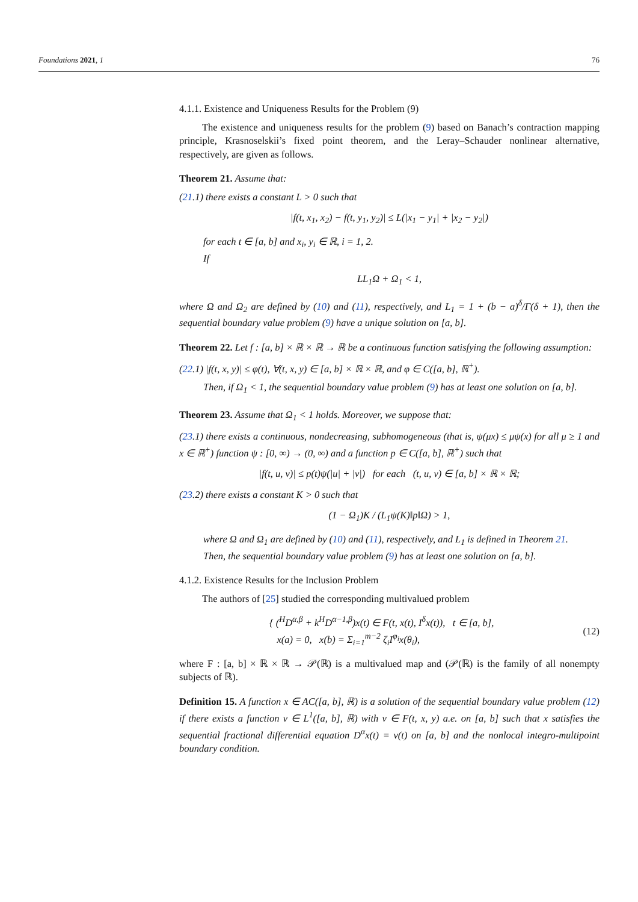Foundations 2021, 1 76
4.1.1. Existence and Uniqueness Results for the Problem (9)
The existence and uniqueness results for the problem (9) based on Banach’s contraction mapping principle, Krasnoselskii’s fixed point theorem, and the Leray–Schauder nonlinear alternative, respectively, are given as follows.
Theorem 21. Assume that:
(21.1) there exists a constant L > 0 such that
|f(t, x<sub>1</sub>, x<sub>2</sub>) − f(t, y<sub>1</sub>, y<sub>2</sub>)| ≤ L(|x<sub>1</sub> − y<sub>1</sub>| + |x<sub>2</sub> − y<sub>2</sub>|)
for each t ∈ [a, b] and x<sub>i</sub>, y<sub>i</sub> ∈ ℝ, i = 1, 2.
If
LL<sub>1</sub>Ω + Ω<sub>1</sub> < 1,
where Ω and Ω<sub>2</sub> are defined by (10) and (11), respectively, and L<sub>1</sub> = 1 + (b − a)<sup>δ</sup>/Γ(δ + 1), then the sequential boundary value problem (9) have a unique solution on [a, b].
Theorem 22. Let f : [a, b] × ℝ × ℝ → ℝ be a continuous function satisfying the following assumption:
(22.1) |f(t, x, y)| ≤ φ(t), ∀(t, x, y) ∈ [a, b] × ℝ × ℝ, and φ ∈ C([a, b], ℝ<sup>+</sup>).
Then, if Ω<sub>1</sub> < 1, the sequential boundary value problem (9) has at least one solution on [a, b].
Theorem 23. Assume that Ω<sub>1</sub> < 1 holds. Moreover, we suppose that:
(23.1) there exists a continuous, nondecreasing, subhomogeneous (that is, ψ(μx) ≤ μψ(x) for all μ ≥ 1 and x ∈ ℝ<sup>+</sup>) function ψ : [0, ∞) → (0, ∞) and a function p ∈ C([a, b], ℝ<sup>+</sup>) such that
|f(t, u, v)| ≤ p(t)ψ(|u| + |v|) for each (t, u, v) ∈ [a, b] × ℝ × ℝ;
(23.2) there exists a constant K > 0 such that
(1 − Ω<sub>1</sub>)K / (L<sub>1</sub>ψ(K)‖p‖Ω) > 1,
where Ω and Ω<sub>1</sub> are defined by (10) and (11), respectively, and L<sub>1</sub> is defined in Theorem 21.
Then, the sequential boundary value problem (9) has at least one solution on [a, b].
4.1.2. Existence Results for the Inclusion Problem
The authors of [25] studied the corresponding multivalued problem
{ (<sup>H</sup>D<sup>α,β</sup> + k<sup>H</sup>D<sup>α−1,β</sup>)x(t) ∈ F(t, x(t), I<sup>δ</sup>x(t)), t ∈ [a, b],
x(a) = 0, x(b) = Σ<sub>i=1</sub><sup>m−2</sup> ζ<sub>i</sub>I<sup>φ<sub>i</sub></sup>x(θ<sub>i</sub>),
(12)
where F : [a, b] × ℝ × ℝ → 𝒫(ℝ) is a multivalued map and (𝒫(ℝ) is the family of all nonempty subjects of ℝ).
Definition 15. A function x ∈ AC([a, b], ℝ) is a solution of the sequential boundary value problem (12) if there exists a function v ∈ L<sup>1</sup>([a, b], ℝ) with v ∈ F(t, x, y) a.e. on [a, b] such that x satisfies the sequential fractional differential equation D<sup>α</sup>x(t) = v(t) on [a, b] and the nonlocal integro-multipoint boundary condition.